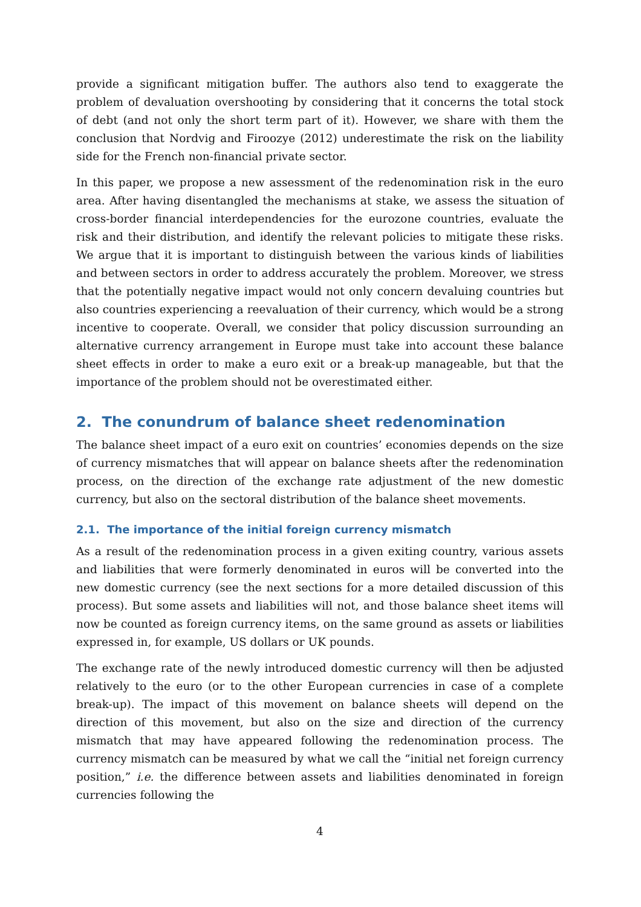provide a significant mitigation buffer. The authors also tend to exaggerate the problem of devaluation overshooting by considering that it concerns the total stock of debt (and not only the short term part of it). However, we share with them the conclusion that Nordvig and Firoozye (2012) underestimate the risk on the liability side for the French non-financial private sector.
In this paper, we propose a new assessment of the redenomination risk in the euro area. After having disentangled the mechanisms at stake, we assess the situation of cross-border financial interdependencies for the eurozone countries, evaluate the risk and their distribution, and identify the relevant policies to mitigate these risks. We argue that it is important to distinguish between the various kinds of liabilities and between sectors in order to address accurately the problem. Moreover, we stress that the potentially negative impact would not only concern devaluing countries but also countries experiencing a reevaluation of their currency, which would be a strong incentive to cooperate. Overall, we consider that policy discussion surrounding an alternative currency arrangement in Europe must take into account these balance sheet effects in order to make a euro exit or a break-up manageable, but that the importance of the problem should not be overestimated either.
2. The conundrum of balance sheet redenomination
The balance sheet impact of a euro exit on countries’ economies depends on the size of currency mismatches that will appear on balance sheets after the redenomination process, on the direction of the exchange rate adjustment of the new domestic currency, but also on the sectoral distribution of the balance sheet movements.
2.1. The importance of the initial foreign currency mismatch
As a result of the redenomination process in a given exiting country, various assets and liabilities that were formerly denominated in euros will be converted into the new domestic currency (see the next sections for a more detailed discussion of this process). But some assets and liabilities will not, and those balance sheet items will now be counted as foreign currency items, on the same ground as assets or liabilities expressed in, for example, US dollars or UK pounds.
The exchange rate of the newly introduced domestic currency will then be adjusted relatively to the euro (or to the other European currencies in case of a complete break-up). The impact of this movement on balance sheets will depend on the direction of this movement, but also on the size and direction of the currency mismatch that may have appeared following the redenomination process. The currency mismatch can be measured by what we call the “initial net foreign currency position,” i.e. the difference between assets and liabilities denominated in foreign currencies following the
4